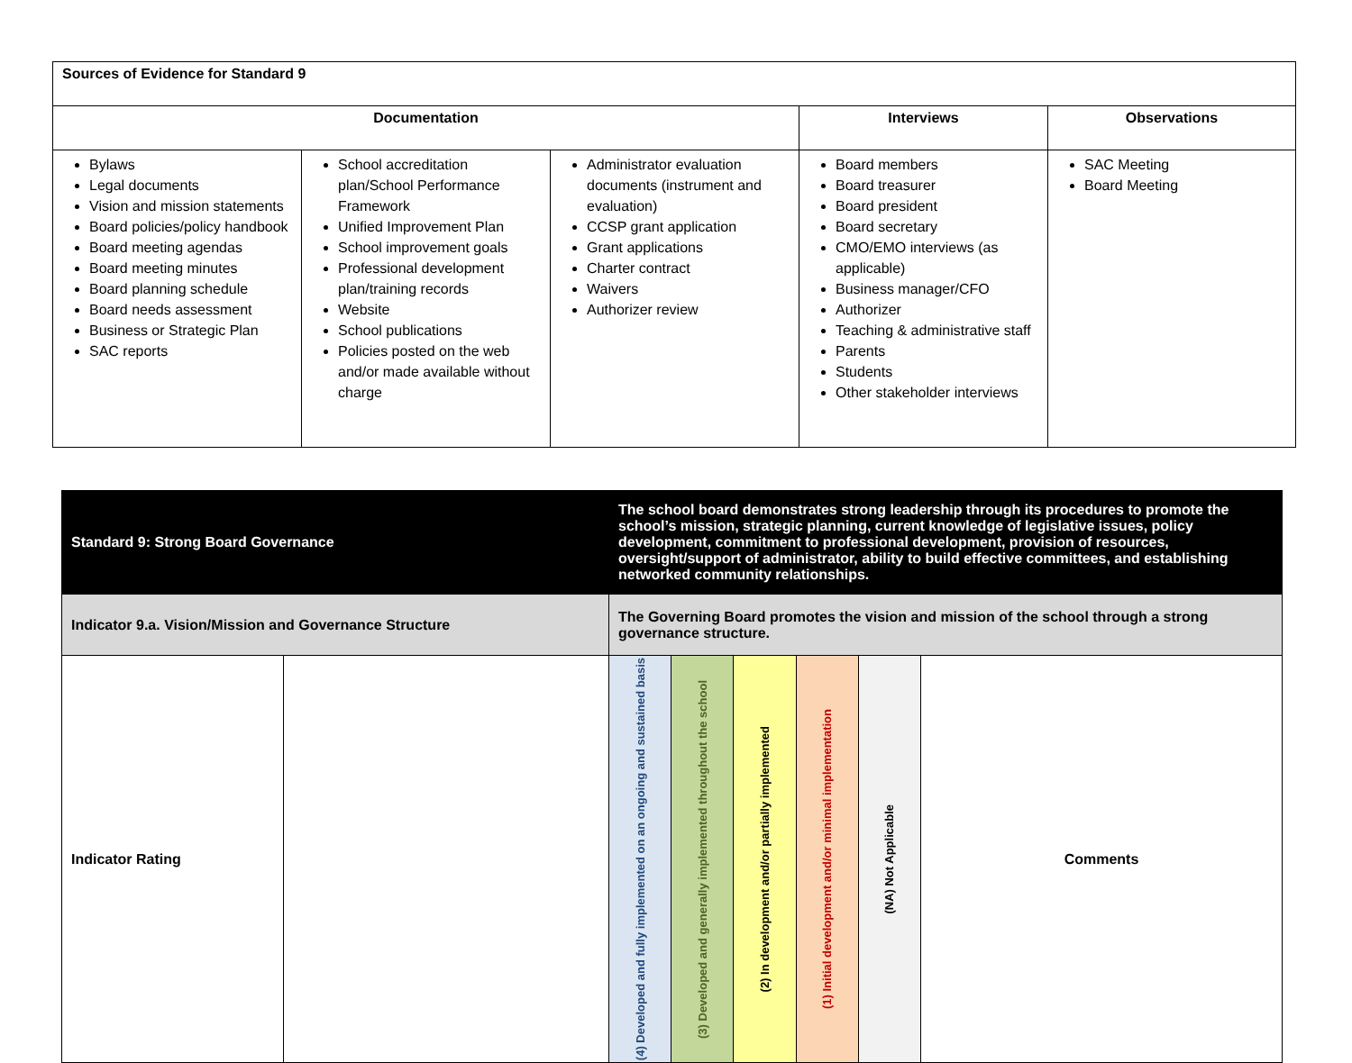| Sources of Evidence for Standard 9 | | | | |
| --- | --- | --- | --- | --- |
| Documentation | | | Interviews | Observations |
| Bylaws Legal documents Vision and mission statements Board policies/policy handbook Board meeting agendas Board meeting minutes Board planning schedule Board needs assessment Business or Strategic Plan SAC reports | School accreditation plan/School Performance Framework Unified Improvement Plan School improvement goals Professional development plan/training records Website School publications Policies posted on the web and/or made available without charge | Administrator evaluation documents (instrument and evaluation) CCSP grant application Grant applications Charter contract Waivers Authorizer review | Board members Board treasurer Board president Board secretary CMO/EMO interviews (as applicable) Business manager/CFO Authorizer Teaching & administrative staff Parents Students Other stakeholder interviews | SAC Meeting Board Meeting |
| Standard 9: Strong Board Governance | | The school board demonstrates strong leadership through its procedures to promote the school’s mission, strategic planning, current knowledge of legislative issues, policy development, commitment to professional development, provision of resources, oversight/support of administrator, ability to build effective committees, and establishing networked community relationships. | | | | | |
| Indicator 9.a. Vision/Mission and Governance Structure | | The Governing Board promotes the vision and mission of the school through a strong governance structure. | | | | | |
| Indicator Rating | | (4) Developed and fully implemented on an ongoing and sustained basis | (3) Developed and generally implemented throughout the school | (2) In development and/or partially implemented | (1) Initial development and/or minimal implementation | (NA) Not Applicable | Comments |